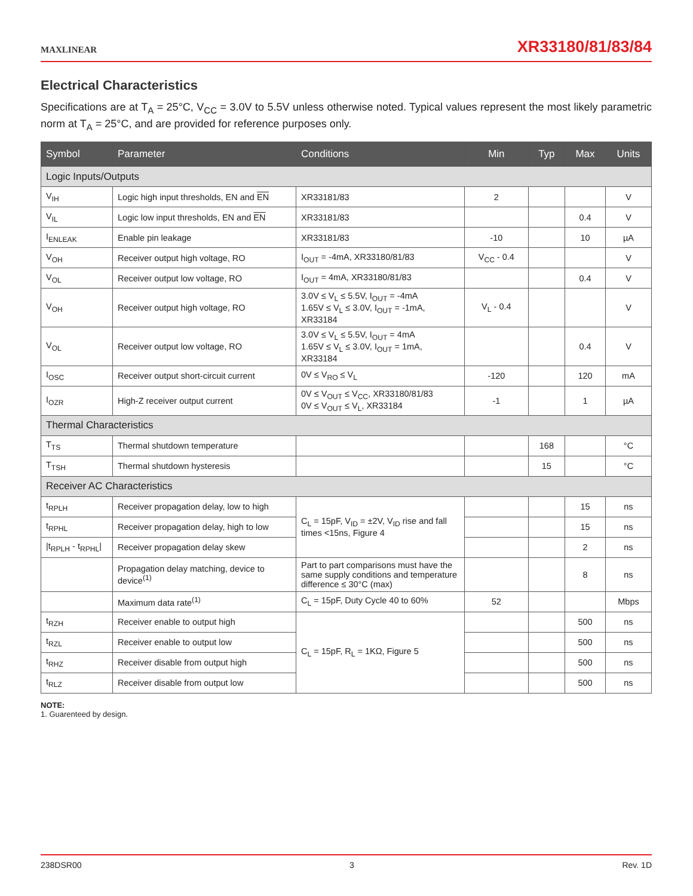MAXLINEAR
XR33180/81/83/84
Electrical Characteristics
Specifications are at T<sub>A</sub> = 25°C, V<sub>CC</sub> = 3.0V to 5.5V unless otherwise noted. Typical values represent the most likely parametric norm at T<sub>A</sub> = 25°C, and are provided for reference purposes only.
| Symbol | Parameter | Conditions | Min | Typ | Max | Units |
| --- | --- | --- | --- | --- | --- | --- |
| Logic Inputs/Outputs | | | | | | |
| V<sub>IH</sub> | Logic high input thresholds, EN and EN | XR33181/83 | 2 | | | V |
| V<sub>IL</sub> | Logic low input thresholds, EN and EN | XR33181/83 | | | 0.4 | V |
| I<sub>ENLEAK</sub> | Enable pin leakage | XR33181/83 | -10 | | 10 | µA |
| V<sub>OH</sub> | Receiver output high voltage, RO | I<sub>OUT</sub> = -4mA, XR33180/81/83 | V<sub>CC</sub> - 0.4 | | | V |
| V<sub>OL</sub> | Receiver output low voltage, RO | I<sub>OUT</sub> = 4mA, XR33180/81/83 | | | 0.4 | V |
| V<sub>OH</sub> | Receiver output high voltage, RO | 3.0V ≤ V<sub>L</sub> ≤ 5.5V, I<sub>OUT</sub> = -4mA 1.65V ≤ V<sub>L</sub> ≤ 3.0V, I<sub>OUT</sub> = -1mA, XR33184 | V<sub>L</sub> - 0.4 | | | V |
| V<sub>OL</sub> | Receiver output low voltage, RO | 3.0V ≤ V<sub>L</sub> ≤ 5.5V, I<sub>OUT</sub> = 4mA 1.65V ≤ V<sub>L</sub> ≤ 3.0V, I<sub>OUT</sub> = 1mA, XR33184 | | | 0.4 | V |
| I<sub>OSC</sub> | Receiver output short-circuit current | 0V ≤ V<sub>RO</sub> ≤ V<sub>L</sub> | -120 | | 120 | mA |
| I<sub>OZR</sub> | High-Z receiver output current | 0V ≤ V<sub>OUT</sub> ≤ V<sub>CC</sub>, XR33180/81/83 0V ≤ V<sub>OUT</sub> ≤ V<sub>L</sub>, XR33184 | -1 | | 1 | µA |
| Thermal Characteristics | | | | | | |
| T<sub>TS</sub> | Thermal shutdown temperature | | | 168 | | °C |
| T<sub>TSH</sub> | Thermal shutdown hysteresis | | | 15 | | °C |
| Receiver AC Characteristics | | | | | | |
| t<sub>RPLH</sub> | Receiver propagation delay, low to high | C<sub>L</sub> = 15pF, V<sub>ID</sub> = ±2V, V<sub>ID</sub> rise and fall times <15ns, Figure 4 | | | 15 | ns |
| t<sub>RPHL</sub> | Receiver propagation delay, high to low | | | | 15 | ns |
| /t<sub>RPLH</sub> - t<sub>RPHL</sub>/ | Receiver propagation delay skew | | | | 2 | ns |
| | Propagation delay matching, device to device<sup>(1)</sup> | Part to part comparisons must have the same supply conditions and temperature difference ≤ 30°C (max) | | | 8 | ns |
| | Maximum data rate<sup>(1)</sup> | C<sub>L</sub> = 15pF, Duty Cycle 40 to 60% | 52 | | | Mbps |
| t<sub>RZH</sub> | Receiver enable to output high | C<sub>L</sub> = 15pF, R<sub>L</sub> = 1KΩ, Figure 5 | | | 500 | ns |
| t<sub>RZL</sub> | Receiver enable to output low | | | | 500 | ns |
| t<sub>RHZ</sub> | Receiver disable from output high | | | | 500 | ns |
| t<sub>RLZ</sub> | Receiver disable from output low | | | | 500 | ns |
NOTE:
1. Guarenteed by design.
238DSR00 3 Rev. 1D